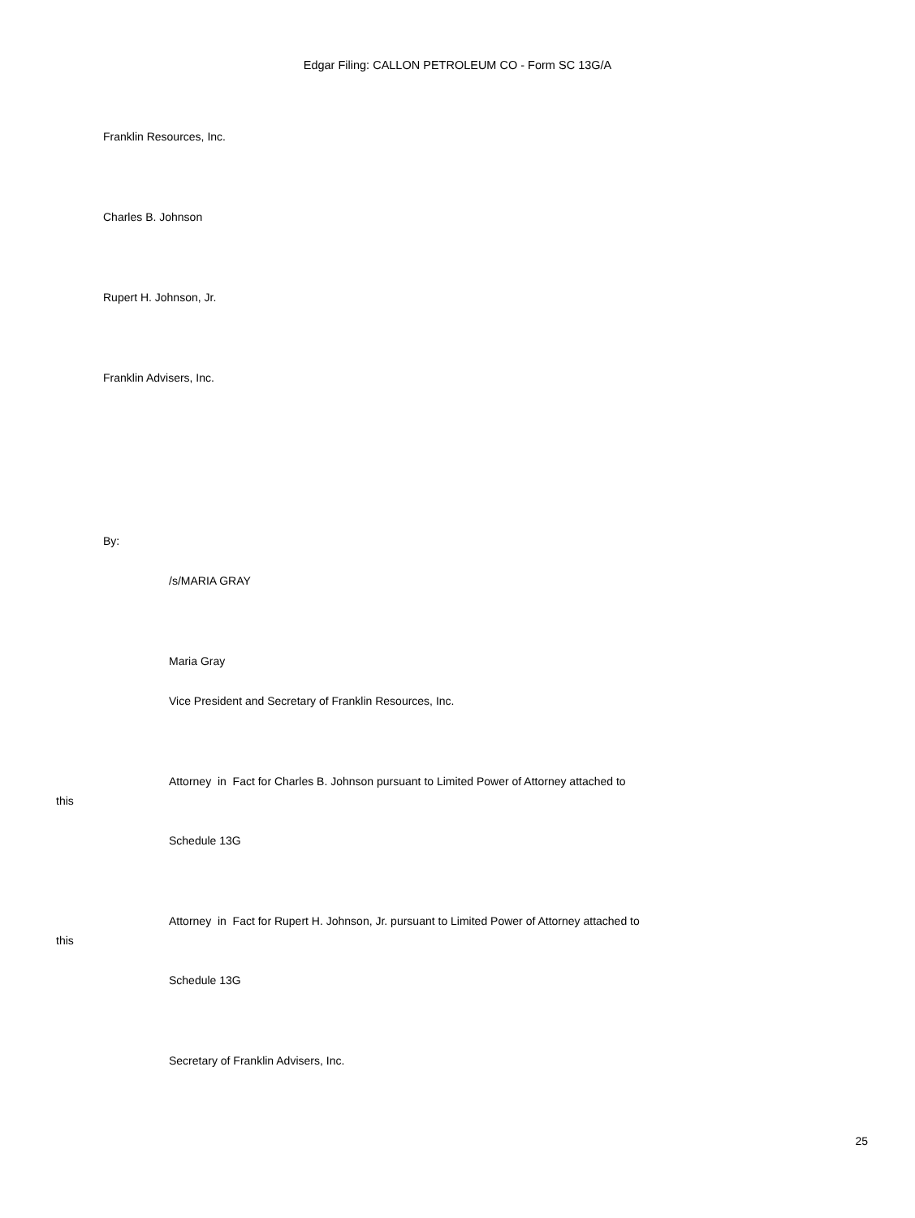Edgar Filing: CALLON PETROLEUM CO - Form SC 13G/A
Franklin Resources, Inc.
Charles B. Johnson
Rupert H. Johnson, Jr.
Franklin Advisers, Inc.
By:
/s/MARIA GRAY
Maria Gray
Vice President and Secretary of Franklin Resources, Inc.
Attorney in Fact for Charles B. Johnson pursuant to Limited Power of Attorney attached to
this
Schedule 13G
Attorney in Fact for Rupert H. Johnson, Jr. pursuant to Limited Power of Attorney attached to
this
Schedule 13G
Secretary of Franklin Advisers, Inc.
25